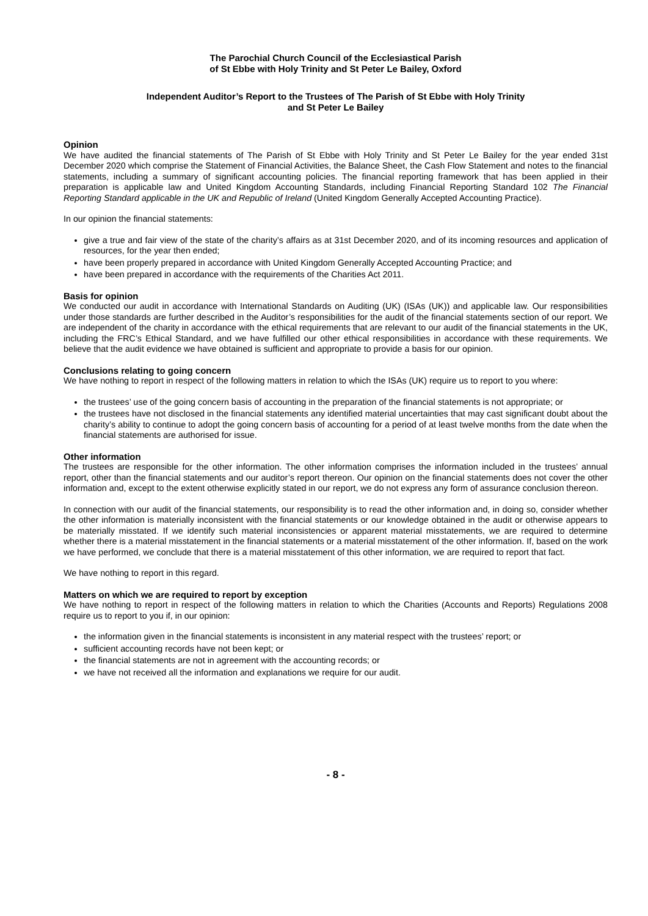The Parochial Church Council of the Ecclesiastical Parish
of St Ebbe with Holy Trinity and St Peter Le Bailey, Oxford
Independent Auditor’s Report to the Trustees of The Parish of St Ebbe with Holy Trinity
and St Peter Le Bailey
Opinion
We have audited the financial statements of The Parish of St Ebbe with Holy Trinity and St Peter Le Bailey for the year ended 31st December 2020 which comprise the Statement of Financial Activities, the Balance Sheet, the Cash Flow Statement and notes to the financial statements, including a summary of significant accounting policies. The financial reporting framework that has been applied in their preparation is applicable law and United Kingdom Accounting Standards, including Financial Reporting Standard 102 The Financial Reporting Standard applicable in the UK and Republic of Ireland (United Kingdom Generally Accepted Accounting Practice).
In our opinion the financial statements:
give a true and fair view of the state of the charity’s affairs as at 31st December 2020, and of its incoming resources and application of resources, for the year then ended;
have been properly prepared in accordance with United Kingdom Generally Accepted Accounting Practice; and
have been prepared in accordance with the requirements of the Charities Act 2011.
Basis for opinion
We conducted our audit in accordance with International Standards on Auditing (UK) (ISAs (UK)) and applicable law. Our responsibilities under those standards are further described in the Auditor’s responsibilities for the audit of the financial statements section of our report. We are independent of the charity in accordance with the ethical requirements that are relevant to our audit of the financial statements in the UK, including the FRC’s Ethical Standard, and we have fulfilled our other ethical responsibilities in accordance with these requirements. We believe that the audit evidence we have obtained is sufficient and appropriate to provide a basis for our opinion.
Conclusions relating to going concern
We have nothing to report in respect of the following matters in relation to which the ISAs (UK) require us to report to you where:
the trustees’ use of the going concern basis of accounting in the preparation of the financial statements is not appropriate; or
the trustees have not disclosed in the financial statements any identified material uncertainties that may cast significant doubt about the charity’s ability to continue to adopt the going concern basis of accounting for a period of at least twelve months from the date when the financial statements are authorised for issue.
Other information
The trustees are responsible for the other information. The other information comprises the information included in the trustees’ annual report, other than the financial statements and our auditor’s report thereon. Our opinion on the financial statements does not cover the other information and, except to the extent otherwise explicitly stated in our report, we do not express any form of assurance conclusion thereon.
In connection with our audit of the financial statements, our responsibility is to read the other information and, in doing so, consider whether the other information is materially inconsistent with the financial statements or our knowledge obtained in the audit or otherwise appears to be materially misstated. If we identify such material inconsistencies or apparent material misstatements, we are required to determine whether there is a material misstatement in the financial statements or a material misstatement of the other information. If, based on the work we have performed, we conclude that there is a material misstatement of this other information, we are required to report that fact.
We have nothing to report in this regard.
Matters on which we are required to report by exception
We have nothing to report in respect of the following matters in relation to which the Charities (Accounts and Reports) Regulations 2008 require us to report to you if, in our opinion:
the information given in the financial statements is inconsistent in any material respect with the trustees’ report; or
sufficient accounting records have not been kept; or
the financial statements are not in agreement with the accounting records; or
we have not received all the information and explanations we require for our audit.
- 8 -